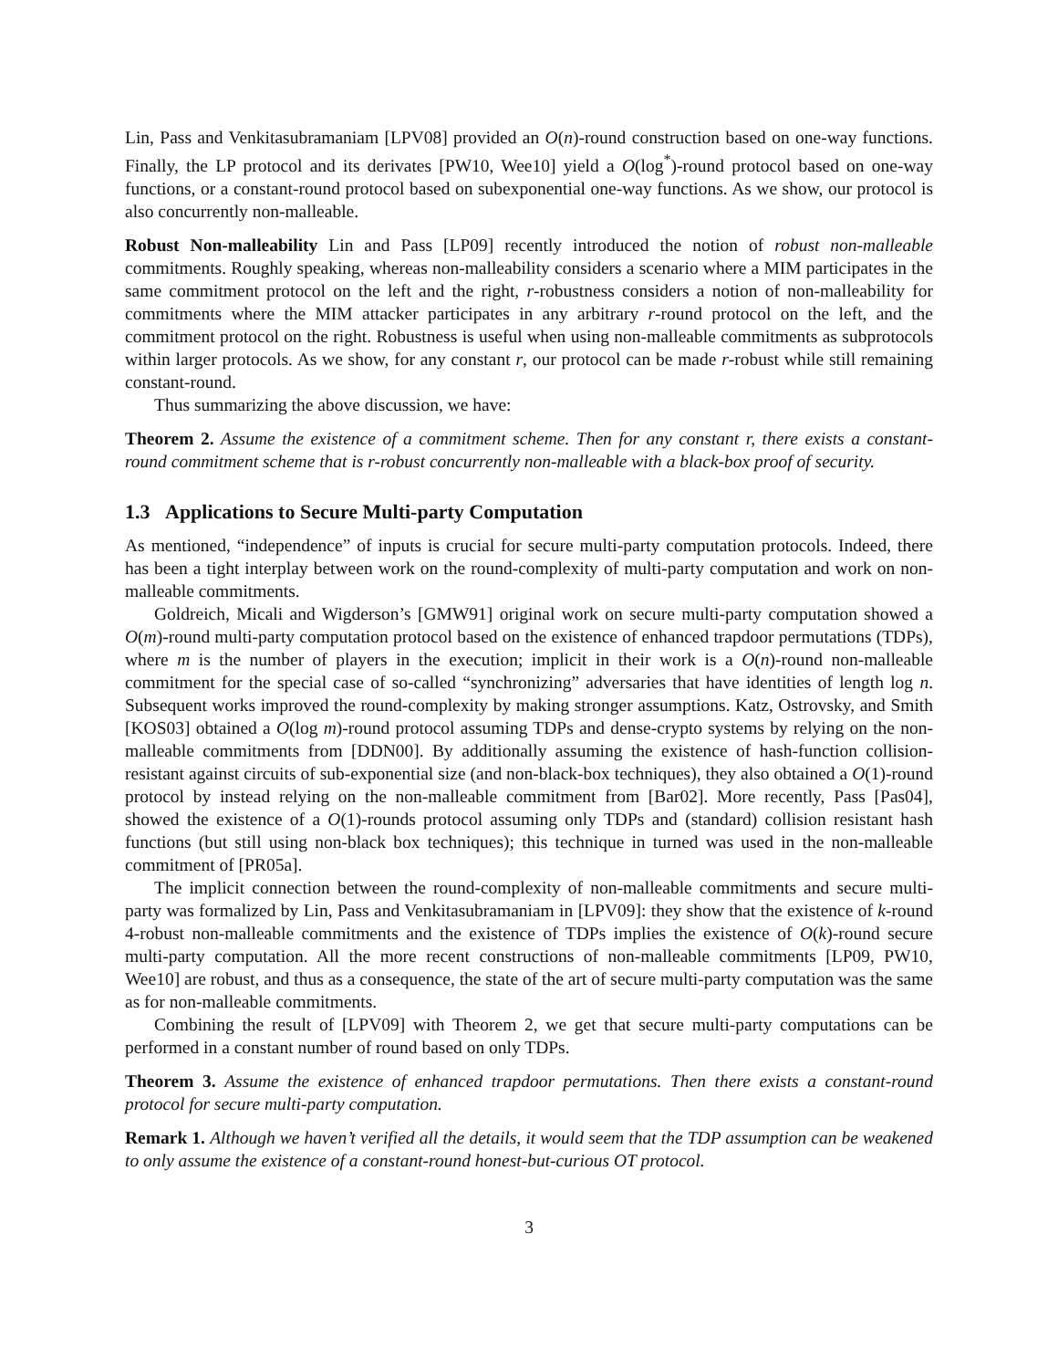Lin, Pass and Venkitasubramaniam [LPV08] provided an O(n)-round construction based on one-way functions. Finally, the LP protocol and its derivates [PW10, Wee10] yield a O(log<sup>*</sup>)-round protocol based on one-way functions, or a constant-round protocol based on subexponential one-way functions. As we show, our protocol is also concurrently non-malleable.
Robust Non-malleability Lin and Pass [LP09] recently introduced the notion of robust non-malleable commitments. Roughly speaking, whereas non-malleability considers a scenario where a MIM participates in the same commitment protocol on the left and the right, r-robustness considers a notion of non-malleability for commitments where the MIM attacker participates in any arbitrary r-round protocol on the left, and the commitment protocol on the right. Robustness is useful when using non-malleable commitments as subprotocols within larger protocols. As we show, for any constant r, our protocol can be made r-robust while still remaining constant-round.
Thus summarizing the above discussion, we have:
Theorem 2. Assume the existence of a commitment scheme. Then for any constant r, there exists a constant-round commitment scheme that is r-robust concurrently non-malleable with a black-box proof of security.
1.3 Applications to Secure Multi-party Computation
As mentioned, “independence” of inputs is crucial for secure multi-party computation protocols. Indeed, there has been a tight interplay between work on the round-complexity of multi-party computation and work on non-malleable commitments.
Goldreich, Micali and Wigderson’s [GMW91] original work on secure multi-party computation showed a O(m)-round multi-party computation protocol based on the existence of enhanced trapdoor permutations (TDPs), where m is the number of players in the execution; implicit in their work is a O(n)-round non-malleable commitment for the special case of so-called “synchronizing” adversaries that have identities of length log n. Subsequent works improved the round-complexity by making stronger assumptions. Katz, Ostrovsky, and Smith [KOS03] obtained a O(log m)-round protocol assuming TDPs and dense-crypto systems by relying on the non-malleable commitments from [DDN00]. By additionally assuming the existence of hash-function collision-resistant against circuits of sub-exponential size (and non-black-box techniques), they also obtained a O(1)-round protocol by instead relying on the non-malleable commitment from [Bar02]. More recently, Pass [Pas04], showed the existence of a O(1)-rounds protocol assuming only TDPs and (standard) collision resistant hash functions (but still using non-black box techniques); this technique in turned was used in the non-malleable commitment of [PR05a].
The implicit connection between the round-complexity of non-malleable commitments and secure multi-party was formalized by Lin, Pass and Venkitasubramaniam in [LPV09]: they show that the existence of k-round 4-robust non-malleable commitments and the existence of TDPs implies the existence of O(k)-round secure multi-party computation. All the more recent constructions of non-malleable commitments [LP09, PW10, Wee10] are robust, and thus as a consequence, the state of the art of secure multi-party computation was the same as for non-malleable commitments.
Combining the result of [LPV09] with Theorem 2, we get that secure multi-party computations can be performed in a constant number of round based on only TDPs.
Theorem 3. Assume the existence of enhanced trapdoor permutations. Then there exists a constant-round protocol for secure multi-party computation.
Remark 1. Although we haven’t verified all the details, it would seem that the TDP assumption can be weakened to only assume the existence of a constant-round honest-but-curious OT protocol.
3